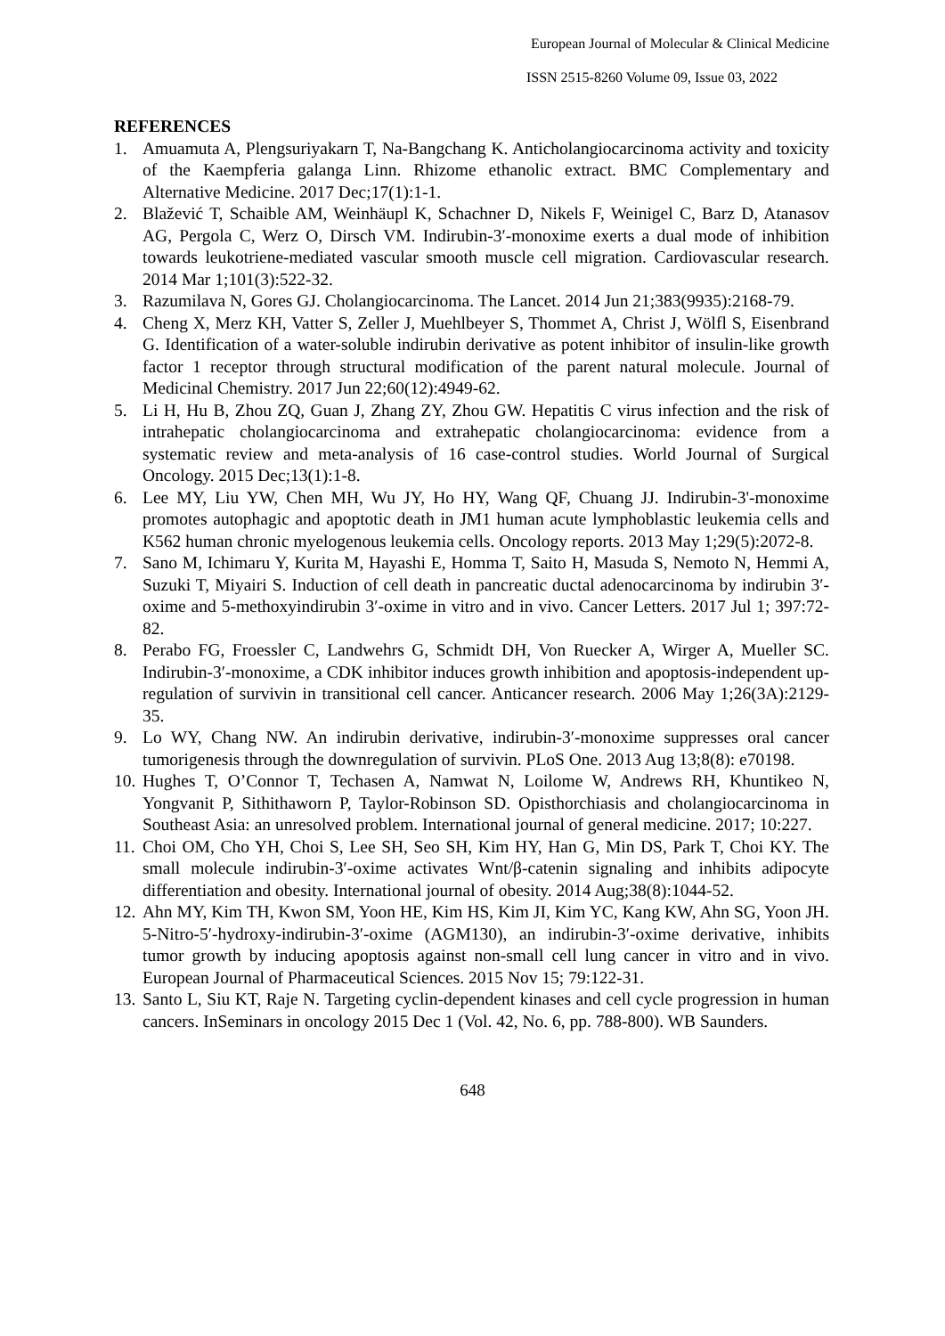European Journal of Molecular & Clinical Medicine
ISSN 2515-8260 Volume 09, Issue 03, 2022
REFERENCES
1. Amuamuta A, Plengsuriyakarn T, Na-Bangchang K. Anticholangiocarcinoma activity and toxicity of the Kaempferia galanga Linn. Rhizome ethanolic extract. BMC Complementary and Alternative Medicine. 2017 Dec;17(1):1-1.
2. Blažević T, Schaible AM, Weinhäupl K, Schachner D, Nikels F, Weinigel C, Barz D, Atanasov AG, Pergola C, Werz O, Dirsch VM. Indirubin-3′-monoxime exerts a dual mode of inhibition towards leukotriene-mediated vascular smooth muscle cell migration. Cardiovascular research. 2014 Mar 1;101(3):522-32.
3. Razumilava N, Gores GJ. Cholangiocarcinoma. The Lancet. 2014 Jun 21;383(9935):2168-79.
4. Cheng X, Merz KH, Vatter S, Zeller J, Muehlbeyer S, Thommet A, Christ J, Wölfl S, Eisenbrand G. Identification of a water-soluble indirubin derivative as potent inhibitor of insulin-like growth factor 1 receptor through structural modification of the parent natural molecule. Journal of Medicinal Chemistry. 2017 Jun 22;60(12):4949-62.
5. Li H, Hu B, Zhou ZQ, Guan J, Zhang ZY, Zhou GW. Hepatitis C virus infection and the risk of intrahepatic cholangiocarcinoma and extrahepatic cholangiocarcinoma: evidence from a systematic review and meta-analysis of 16 case-control studies. World Journal of Surgical Oncology. 2015 Dec;13(1):1-8.
6. Lee MY, Liu YW, Chen MH, Wu JY, Ho HY, Wang QF, Chuang JJ. Indirubin-3'-monoxime promotes autophagic and apoptotic death in JM1 human acute lymphoblastic leukemia cells and K562 human chronic myelogenous leukemia cells. Oncology reports. 2013 May 1;29(5):2072-8.
7. Sano M, Ichimaru Y, Kurita M, Hayashi E, Homma T, Saito H, Masuda S, Nemoto N, Hemmi A, Suzuki T, Miyairi S. Induction of cell death in pancreatic ductal adenocarcinoma by indirubin 3′-oxime and 5-methoxyindirubin 3′-oxime in vitro and in vivo. Cancer Letters. 2017 Jul 1; 397:72-82.
8. Perabo FG, Froessler C, Landwehrs G, Schmidt DH, Von Ruecker A, Wirger A, Mueller SC. Indirubin-3′-monoxime, a CDK inhibitor induces growth inhibition and apoptosis-independent up-regulation of survivin in transitional cell cancer. Anticancer research. 2006 May 1;26(3A):2129-35.
9. Lo WY, Chang NW. An indirubin derivative, indirubin-3′-monoxime suppresses oral cancer tumorigenesis through the downregulation of survivin. PLoS One. 2013 Aug 13;8(8): e70198.
10. Hughes T, O’Connor T, Techasen A, Namwat N, Loilome W, Andrews RH, Khuntikeo N, Yongvanit P, Sithithaworn P, Taylor-Robinson SD. Opisthorchiasis and cholangiocarcinoma in Southeast Asia: an unresolved problem. International journal of general medicine. 2017; 10:227.
11. Choi OM, Cho YH, Choi S, Lee SH, Seo SH, Kim HY, Han G, Min DS, Park T, Choi KY. The small molecule indirubin-3′-oxime activates Wnt/β-catenin signaling and inhibits adipocyte differentiation and obesity. International journal of obesity. 2014 Aug;38(8):1044-52.
12. Ahn MY, Kim TH, Kwon SM, Yoon HE, Kim HS, Kim JI, Kim YC, Kang KW, Ahn SG, Yoon JH. 5-Nitro-5′-hydroxy-indirubin-3′-oxime (AGM130), an indirubin-3′-oxime derivative, inhibits tumor growth by inducing apoptosis against non-small cell lung cancer in vitro and in vivo. European Journal of Pharmaceutical Sciences. 2015 Nov 15; 79:122-31.
13. Santo L, Siu KT, Raje N. Targeting cyclin-dependent kinases and cell cycle progression in human cancers. InSeminars in oncology 2015 Dec 1 (Vol. 42, No. 6, pp. 788-800). WB Saunders.
648